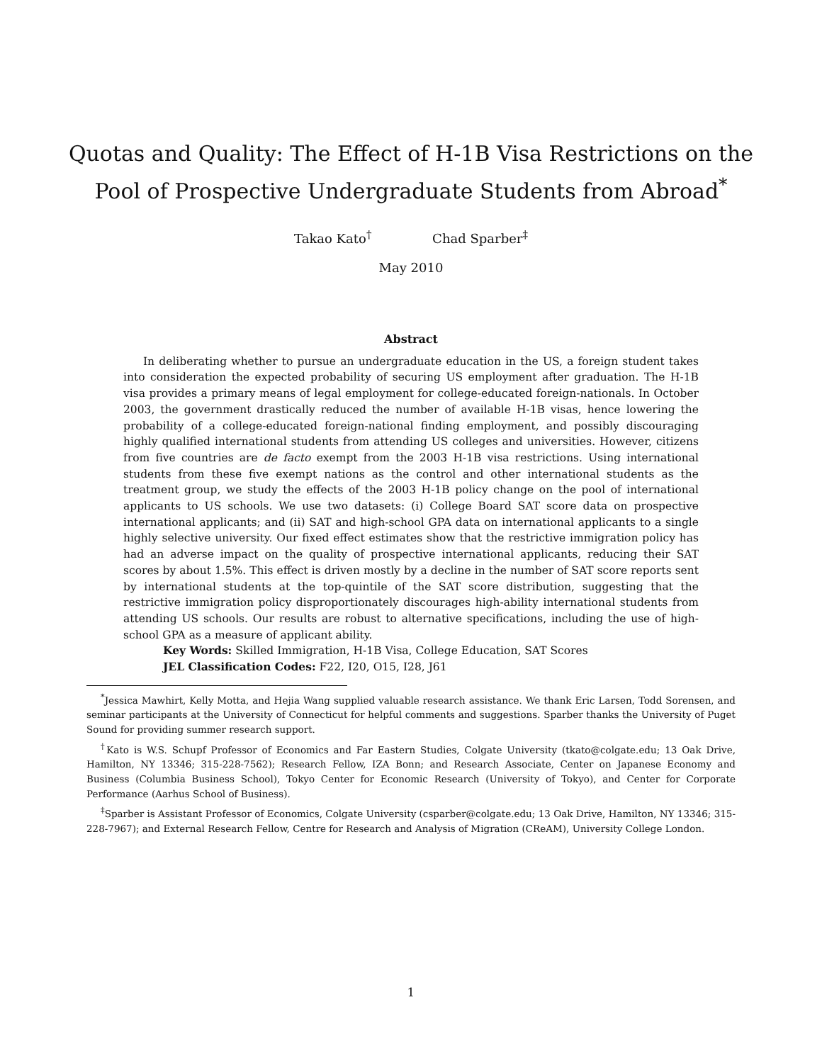Quotas and Quality: The Effect of H-1B Visa Restrictions on the
Pool of Prospective Undergraduate Students from Abroad<sup>*</sup>
Takao Kato<sup>†</sup> Chad Sparber<sup>‡</sup>
May 2010
Abstract
In deliberating whether to pursue an undergraduate education in the US, a foreign student takes into consideration the expected probability of securing US employment after graduation. The H-1B visa provides a primary means of legal employment for college-educated foreign-nationals. In October 2003, the government drastically reduced the number of available H-1B visas, hence lowering the probability of a college-educated foreign-national finding employment, and possibly discouraging highly qualified international students from attending US colleges and universities. However, citizens from five countries are de facto exempt from the 2003 H-1B visa restrictions. Using international students from these five exempt nations as the control and other international students as the treatment group, we study the effects of the 2003 H-1B policy change on the pool of international applicants to US schools. We use two datasets: (i) College Board SAT score data on prospective international applicants; and (ii) SAT and high-school GPA data on international applicants to a single highly selective university. Our fixed effect estimates show that the restrictive immigration policy has had an adverse impact on the quality of prospective international applicants, reducing their SAT scores by about 1.5%. This effect is driven mostly by a decline in the number of SAT score reports sent by international students at the top-quintile of the SAT score distribution, suggesting that the restrictive immigration policy disproportionately discourages high-ability international students from attending US schools. Our results are robust to alternative specifications, including the use of high-school GPA as a measure of applicant ability.
Key Words: Skilled Immigration, H-1B Visa, College Education, SAT Scores
JEL Classification Codes: F22, I20, O15, I28, J61
<sup>*</sup> Jessica Mawhirt, Kelly Motta, and Hejia Wang supplied valuable research assistance. We thank Eric Larsen, Todd Sorensen, and seminar participants at the University of Connecticut for helpful comments and suggestions. Sparber thanks the University of Puget Sound for providing summer research support.
<sup>†</sup> Kato is W.S. Schupf Professor of Economics and Far Eastern Studies, Colgate University (tkato@colgate.edu; 13 Oak Drive, Hamilton, NY 13346; 315-228-7562); Research Fellow, IZA Bonn; and Research Associate, Center on Japanese Economy and Business (Columbia Business School), Tokyo Center for Economic Research (University of Tokyo), and Center for Corporate Performance (Aarhus School of Business).
<sup>‡</sup> Sparber is Assistant Professor of Economics, Colgate University (csparber@colgate.edu; 13 Oak Drive, Hamilton, NY 13346; 315-228-7967); and External Research Fellow, Centre for Research and Analysis of Migration (CReAM), University College London.
1